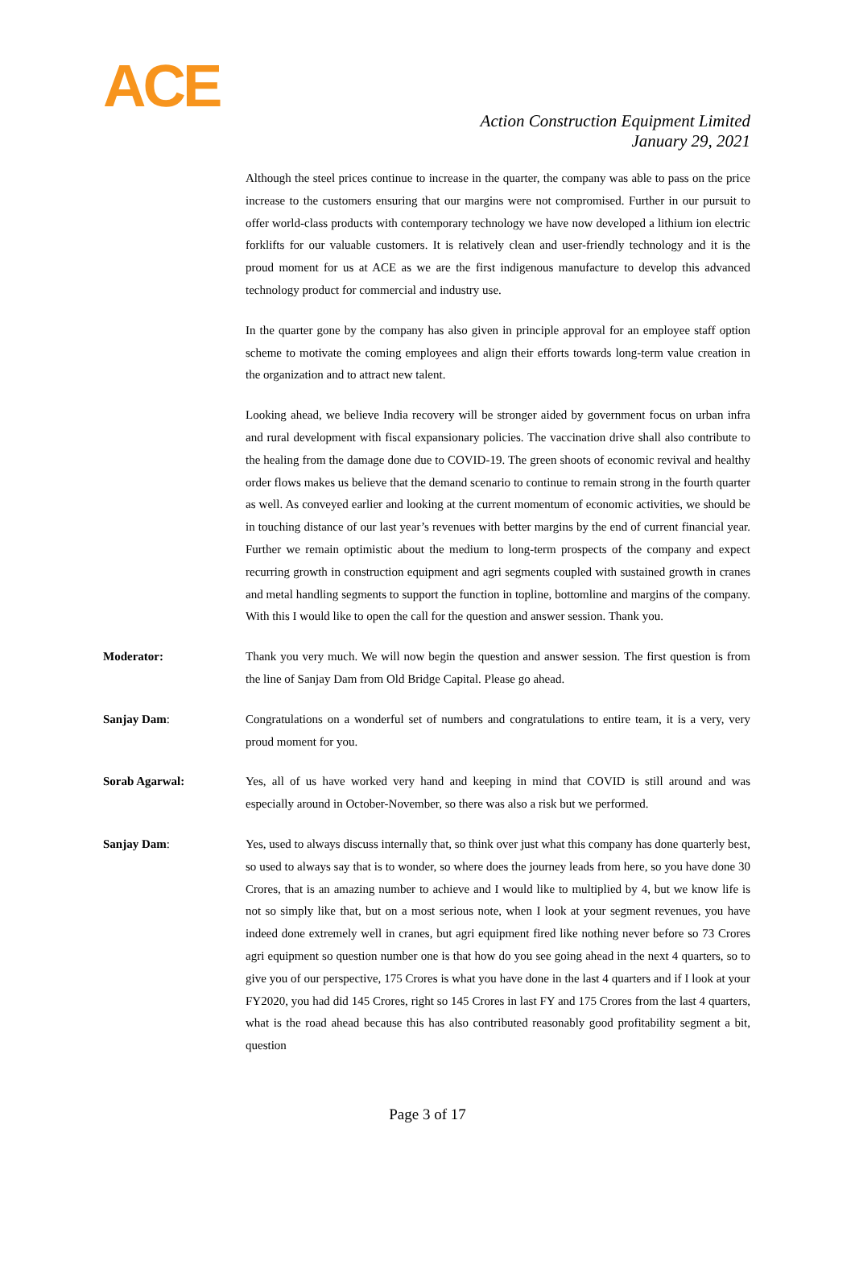ACE
Action Construction Equipment Limited
January 29, 2021
Although the steel prices continue to increase in the quarter, the company was able to pass on the price increase to the customers ensuring that our margins were not compromised. Further in our pursuit to offer world-class products with contemporary technology we have now developed a lithium ion electric forklifts for our valuable customers. It is relatively clean and user-friendly technology and it is the proud moment for us at ACE as we are the first indigenous manufacture to develop this advanced technology product for commercial and industry use.
In the quarter gone by the company has also given in principle approval for an employee staff option scheme to motivate the coming employees and align their efforts towards long-term value creation in the organization and to attract new talent.
Looking ahead, we believe India recovery will be stronger aided by government focus on urban infra and rural development with fiscal expansionary policies. The vaccination drive shall also contribute to the healing from the damage done due to COVID-19. The green shoots of economic revival and healthy order flows makes us believe that the demand scenario to continue to remain strong in the fourth quarter as well. As conveyed earlier and looking at the current momentum of economic activities, we should be in touching distance of our last year’s revenues with better margins by the end of current financial year. Further we remain optimistic about the medium to long-term prospects of the company and expect recurring growth in construction equipment and agri segments coupled with sustained growth in cranes and metal handling segments to support the function in topline, bottomline and margins of the company. With this I would like to open the call for the question and answer session. Thank you.
Moderator: Thank you very much. We will now begin the question and answer session. The first question is from the line of Sanjay Dam from Old Bridge Capital. Please go ahead.
Sanjay Dam: Congratulations on a wonderful set of numbers and congratulations to entire team, it is a very, very proud moment for you.
Sorab Agarwal: Yes, all of us have worked very hand and keeping in mind that COVID is still around and was especially around in October-November, so there was also a risk but we performed.
Sanjay Dam: Yes, used to always discuss internally that, so think over just what this company has done quarterly best, so used to always say that is to wonder, so where does the journey leads from here, so you have done 30 Crores, that is an amazing number to achieve and I would like to multiplied by 4, but we know life is not so simply like that, but on a most serious note, when I look at your segment revenues, you have indeed done extremely well in cranes, but agri equipment fired like nothing never before so 73 Crores agri equipment so question number one is that how do you see going ahead in the next 4 quarters, so to give you of our perspective, 175 Crores is what you have done in the last 4 quarters and if I look at your FY2020, you had did 145 Crores, right so 145 Crores in last FY and 175 Crores from the last 4 quarters, what is the road ahead because this has also contributed reasonably good profitability segment a bit, question
Page 3 of 17